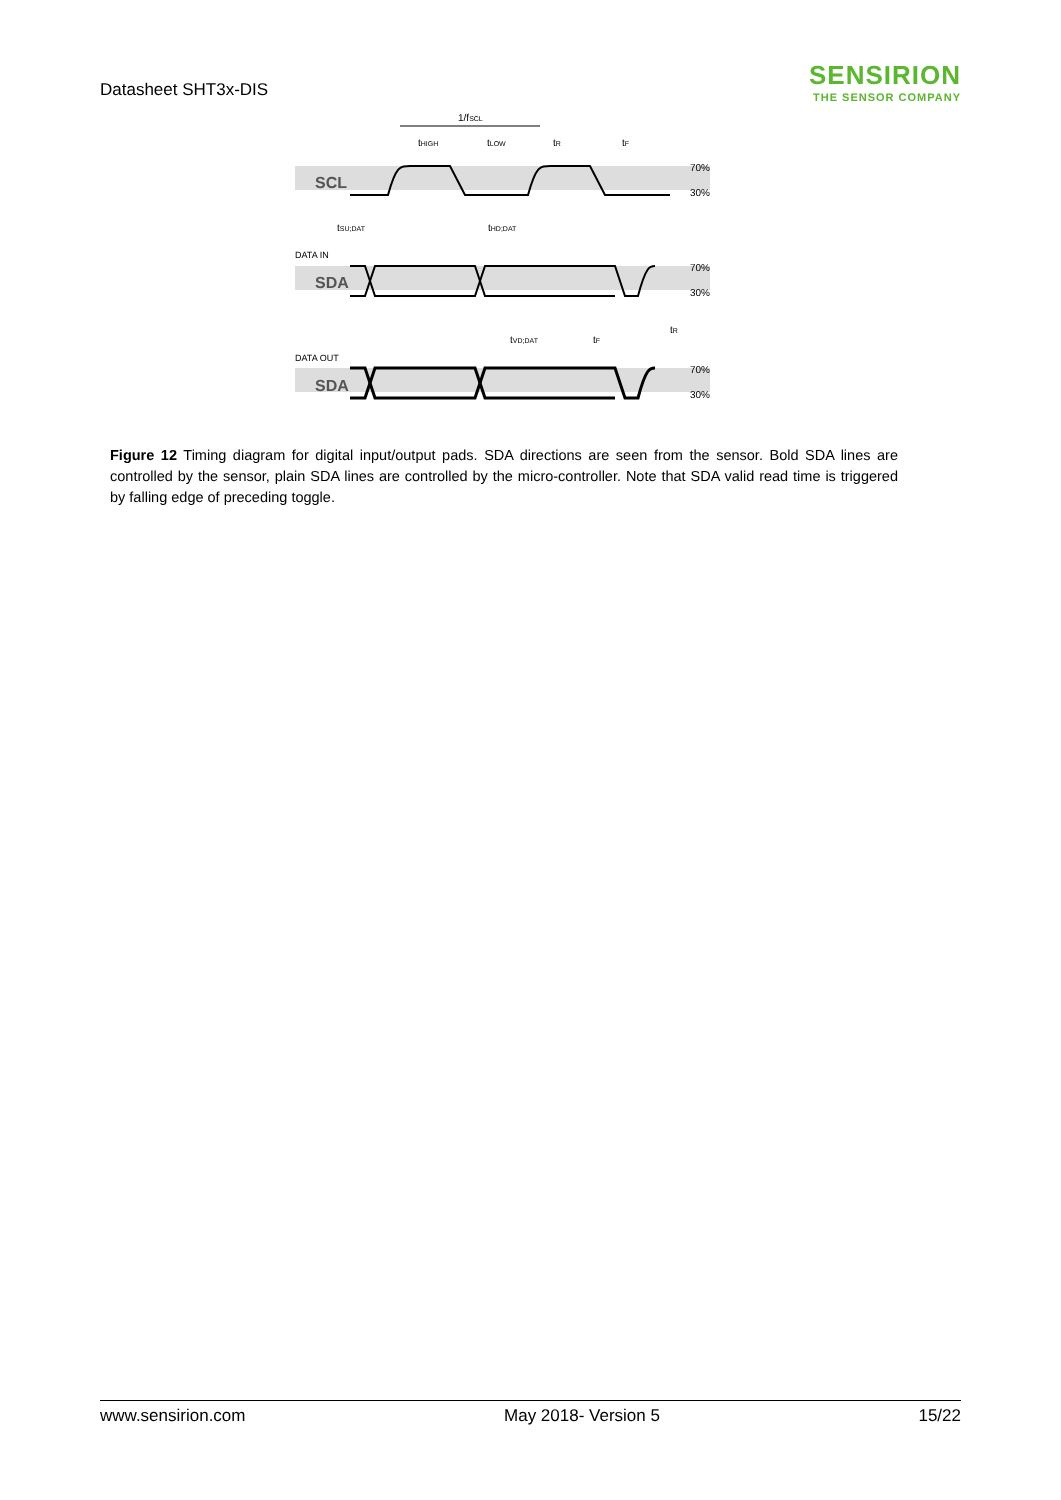Datasheet SHT3x-DIS
SENSIRION
THE SENSOR COMPANY
1/fSCL
tHIGH
tLOW
tR
tF
SCL
70%
30%
tSU;DAT
tHD;DAT
DATA IN
SDA
70%
30%
tVD;DAT
tF
tR
DATA OUT
SDA
70%
30%
Figure 12 Timing diagram for digital input/output pads. SDA directions are seen from the sensor. Bold SDA lines are controlled by the sensor, plain SDA lines are controlled by the micro-controller. Note that SDA valid read time is triggered by falling edge of preceding toggle.
www.sensirion.com May 2018- Version 5 15/22